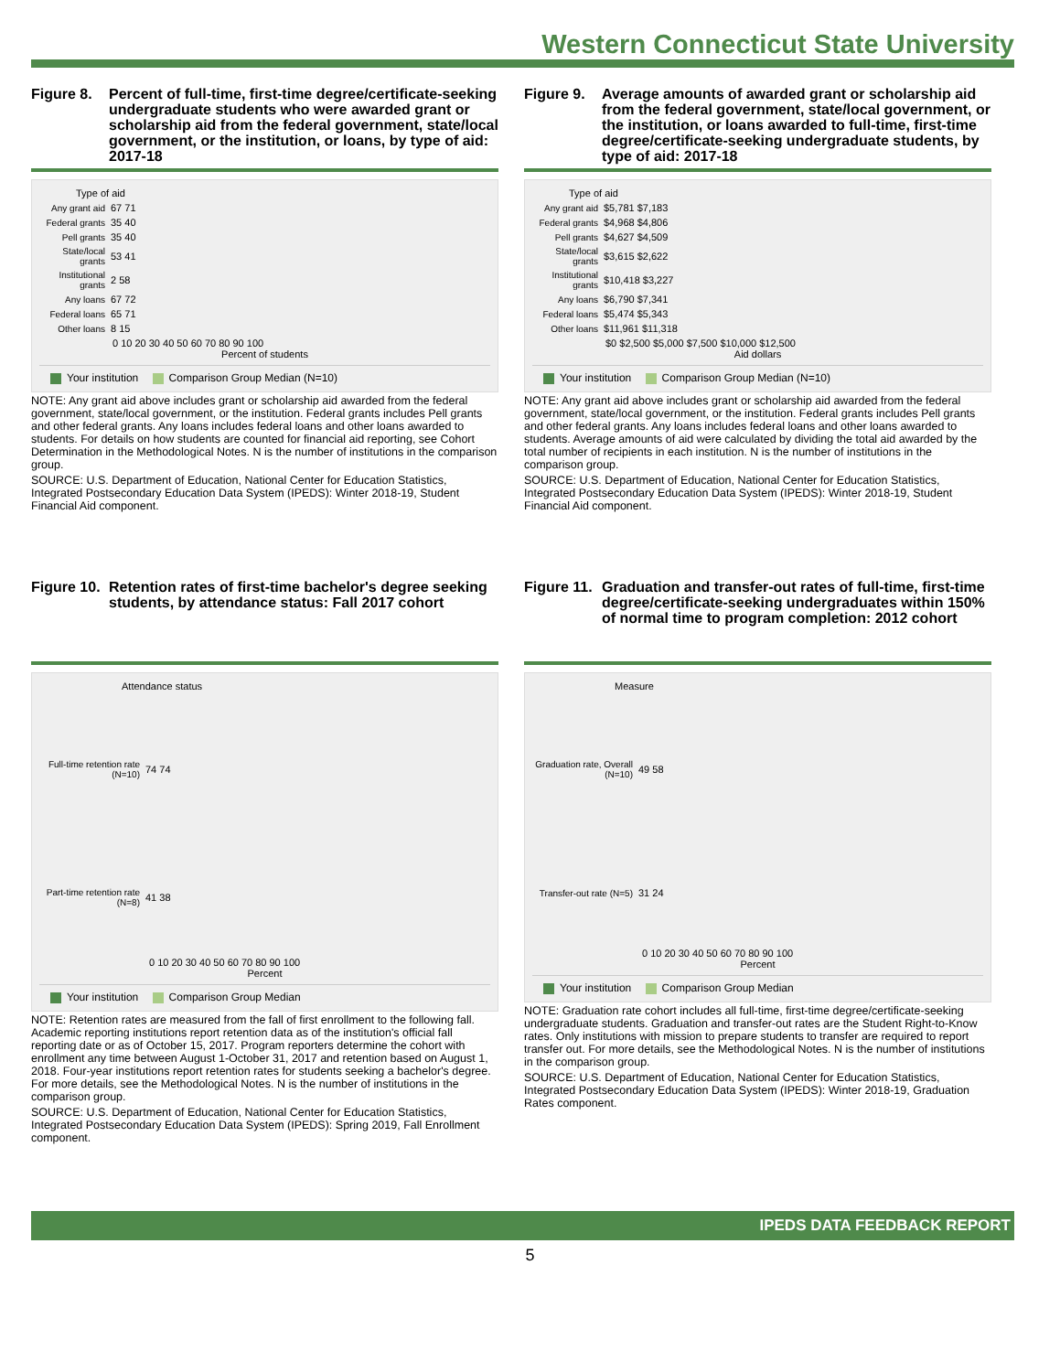Western Connecticut State University
Figure 8.
Percent of full-time, first-time degree/certificate-seeking undergraduate students who were awarded grant or scholarship aid from the federal government, state/local government, or the institution, or loans, by type of aid: 2017-18
Type of aid
Any grant aid
67 71
Federal grants
35 40
Pell grants 35 40
State/local grants
53 41
Institutional grants
2 58
Any loans 67 72
Federal loans
65 71
Other loans 8 15
0 10 20 30 40 50 60 70 80 90 100
Percent of students
Your institution Comparison Group Median (N=10)
NOTE: Any grant aid above includes grant or scholarship aid awarded from the federal government, state/local government, or the institution. Federal grants includes Pell grants and other federal grants. Any loans includes federal loans and other loans awarded to students. For details on how students are counted for financial aid reporting, see Cohort Determination in the Methodological Notes. N is the number of institutions in the comparison group.
SOURCE: U.S. Department of Education, National Center for Education Statistics, Integrated Postsecondary Education Data System (IPEDS): Winter 2018-19, Student Financial Aid component.
Figure 9.
Average amounts of awarded grant or scholarship aid from the federal government, state/local government, or the institution, or loans awarded to full-time, first-time degree/certificate-seeking undergraduate students, by type of aid: 2017-18
Type of aid
Any grant aid
$5,781 $7,183
Federal grants
$4,968 $4,806
Pell grants $4,627 $4,509
State/local grants
$3,615 $2,622
Institutional grants
$10,418 $3,227
Any loans $6,790 $7,341
Federal loans
$5,474 $5,343
Other loans $11,961 $11,318
$0 $2,500 $5,000 $7,500 $10,000 $12,500
Aid dollars
Your institution Comparison Group Median (N=10)
NOTE: Any grant aid above includes grant or scholarship aid awarded from the federal government, state/local government, or the institution. Federal grants includes Pell grants and other federal grants. Any loans includes federal loans and other loans awarded to students. Average amounts of aid were calculated by dividing the total aid awarded by the total number of recipients in each institution. N is the number of institutions in the comparison group.
SOURCE: U.S. Department of Education, National Center for Education Statistics, Integrated Postsecondary Education Data System (IPEDS): Winter 2018-19, Student Financial Aid component.
Figure 10.
Retention rates of first-time bachelor's degree seeking students, by attendance status: Fall 2017 cohort
Attendance status
Full-time retention rate (N=10)
74 74
Part-time retention rate (N=8)
41 38
0 10 20 30 40 50 60 70 80 90 100
Percent
Your institution Comparison Group Median
NOTE: Retention rates are measured from the fall of first enrollment to the following fall. Academic reporting institutions report retention data as of the institution's official fall reporting date or as of October 15, 2017. Program reporters determine the cohort with enrollment any time between August 1-October 31, 2017 and retention based on August 1, 2018. Four-year institutions report retention rates for students seeking a bachelor's degree. For more details, see the Methodological Notes. N is the number of institutions in the comparison group.
SOURCE: U.S. Department of Education, National Center for Education Statistics, Integrated Postsecondary Education Data System (IPEDS): Spring 2019, Fall Enrollment component.
Figure 11.
Graduation and transfer-out rates of full-time, first-time degree/certificate-seeking undergraduates within 150% of normal time to program completion: 2012 cohort
Measure
Graduation rate, Overall (N=10)
49 58
Transfer-out rate (N=5)
31 24
0 10 20 30 40 50 60 70 80 90 100
Percent
Your institution Comparison Group Median
NOTE: Graduation rate cohort includes all full-time, first-time degree/certificate-seeking undergraduate students. Graduation and transfer-out rates are the Student Right-to-Know rates. Only institutions with mission to prepare students to transfer are required to report transfer out. For more details, see the Methodological Notes. N is the number of institutions in the comparison group.
SOURCE: U.S. Department of Education, National Center for Education Statistics, Integrated Postsecondary Education Data System (IPEDS): Winter 2018-19, Graduation Rates component.
IPEDS DATA FEEDBACK REPORT
5